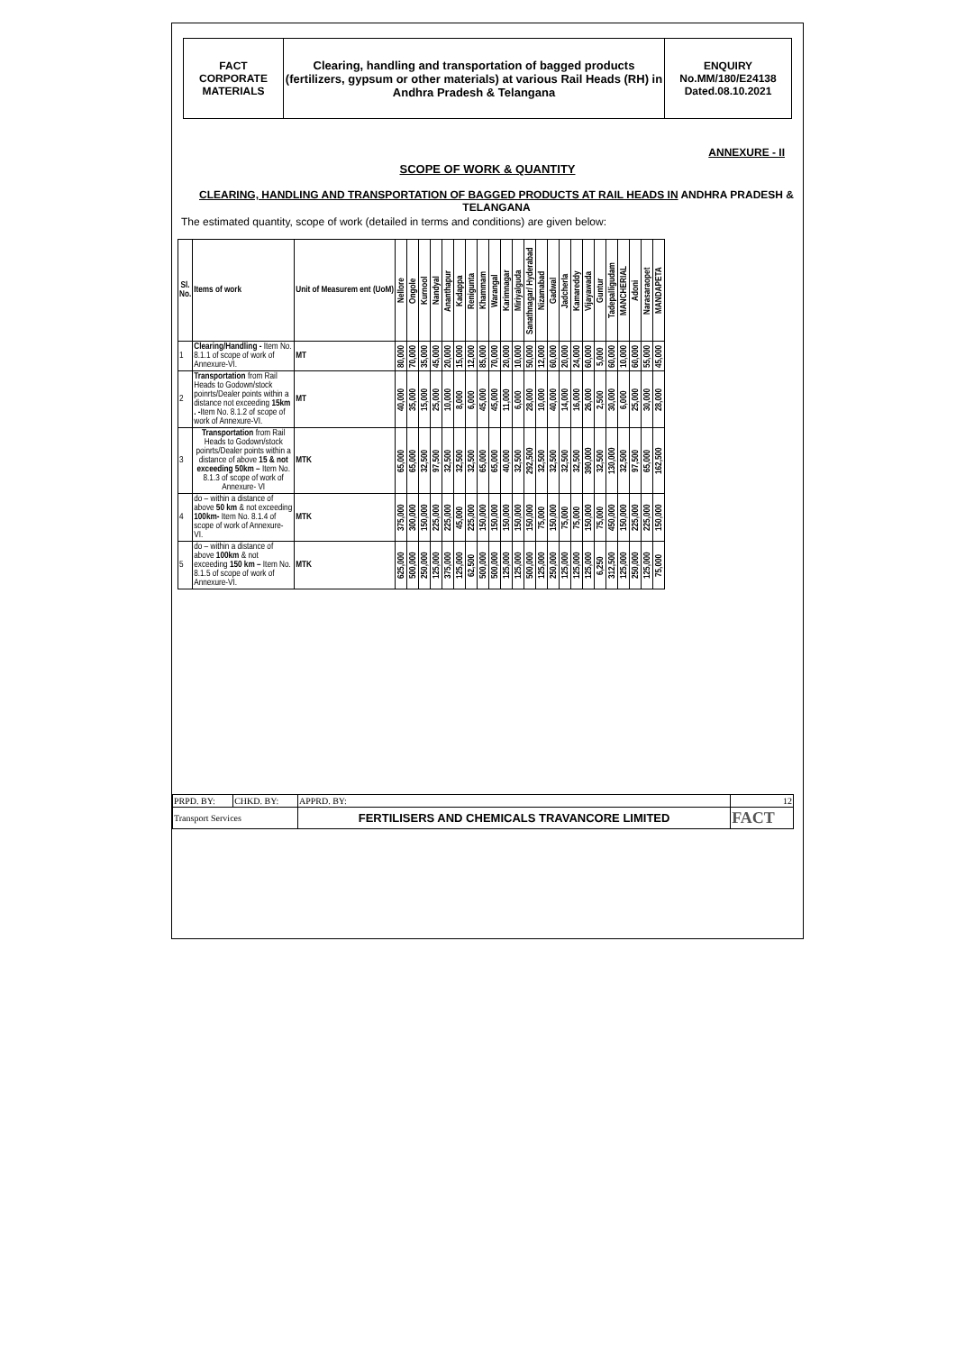FACT
CORPORATE
MATERIALS
Clearing, handling and transportation of bagged products (fertilizers, gypsum or other materials) at various Rail Heads (RH) in Andhra Pradesh & Telangana
ENQUIRY
No.MM/180/E24138
Dated.08.10.2021
ANNEXURE - II
SCOPE OF WORK & QUANTITY
CLEARING, HANDLING AND TRANSPORTATION OF BAGGED PRODUCTS AT RAIL HEADS IN ANDHRA PRADESH & TELANGANA
The estimated quantity, scope of work (detailed in terms and conditions) are given below:
| Sl. No. | Items of work | Unit of Measurem ent (UoM) | Nellore | Ongole | Kurnool | Nandyal | Ananthapur | Kadappa | Renigunta | Khammam | Warangal | Karimnagar | Miriyalguda | Sanathnagar/ Hyderabad | Nizamabad | Gadwal | Jadcherla | Kamareddy | Vijayawada | Guntur | Tadepalligudam | MANCHERIAL | Adoni | Narasaraopet | MANDAPETA |
| --- | --- | --- | --- | --- | --- | --- | --- | --- | --- | --- | --- | --- | --- | --- | --- | --- | --- | --- | --- | --- | --- | --- | --- | --- | --- |
| 1 | Clearing/Handling - Item No. 8.1.1 of scope of work of Annexure-VI. | MT | 80,000 | 70,000 | 35,000 | 45,000 | 20,000 | 15,000 | 12,000 | 85,000 | 70,000 | 20,000 | 10,000 | 50,000 | 12,000 | 60,000 | 20,000 | 24,000 | 60,000 | 5,000 | 60,000 | 10,000 | 60,000 | 55,000 | 45,000 |
| 2 | Transportation from Rail Heads to Godown/stock poinrts/Dealer points within a distance not exceeding 15km . - Item No. 8.1.2 of scope of work of Annexure-VI. | MT | 40,000 | 35,000 | 15,000 | 25,000 | 10,000 | 8,000 | 6,000 | 45,000 | 45,000 | 11,000 | 6,000 | 28,000 | 10,000 | 40,000 | 14,000 | 16,000 | 26,000 | 2,500 | 30,000 | 6,000 | 25,000 | 30,000 | 28,000 |
| 3 | Transportation from Rail Heads to Godown/stock poinrts/Dealer points within a distance of above 15 & not exceeding 50km – Item No. 8.1.3 of scope of work of Annexure- VI | MTK | 65,000 | 65,000 | 32,500 | 97,500 | 32,500 | 32,500 | 32,500 | 65,000 | 65,000 | 40,000 | 32,500 | 292,500 | 32,500 | 32,500 | 32,500 | 32,500 | 390,000 | 32,500 | 130,000 | 32,500 | 97,500 | 65,000 | 162,500 |
| 4 | do – within a distance of above 50 km & not exceeding 100km- Item No. 8.1.4 of scope of work of Annexure- VI. | MTK | 375,000 | 300,000 | 150,000 | 225,000 | 225,000 | 45,000 | 225,000 | 150,000 | 150,000 | 150,000 | 150,000 | 150,000 | 75,000 | 150,000 | 75,000 | 75,000 | 150,000 | 75,000 | 450,000 | 150,000 | 225,000 | 225,000 | 150,000 |
| 5 | do – within a distance of above 100km & not exceeding 150 km – Item No. 8.1.5 of scope of work of Annexure-VI. | MTK | 625,000 | 500,000 | 250,000 | 125,000 | 375,000 | 125,000 | 62,500 | 500,000 | 500,000 | 125,000 | 125,000 | 500,000 | 125,000 | 250,000 | 125,000 | 125,000 | 125,000 | 6,250 | 312,500 | 125,000 | 250,000 | 125,000 | 75,000 |
| PRPD. BY: | CHKD. BY: | APPRD. BY: | 12 |
| Transport Services | | FERTILISERS AND CHEMICALS TRAVANCORE LIMITED | FACT |